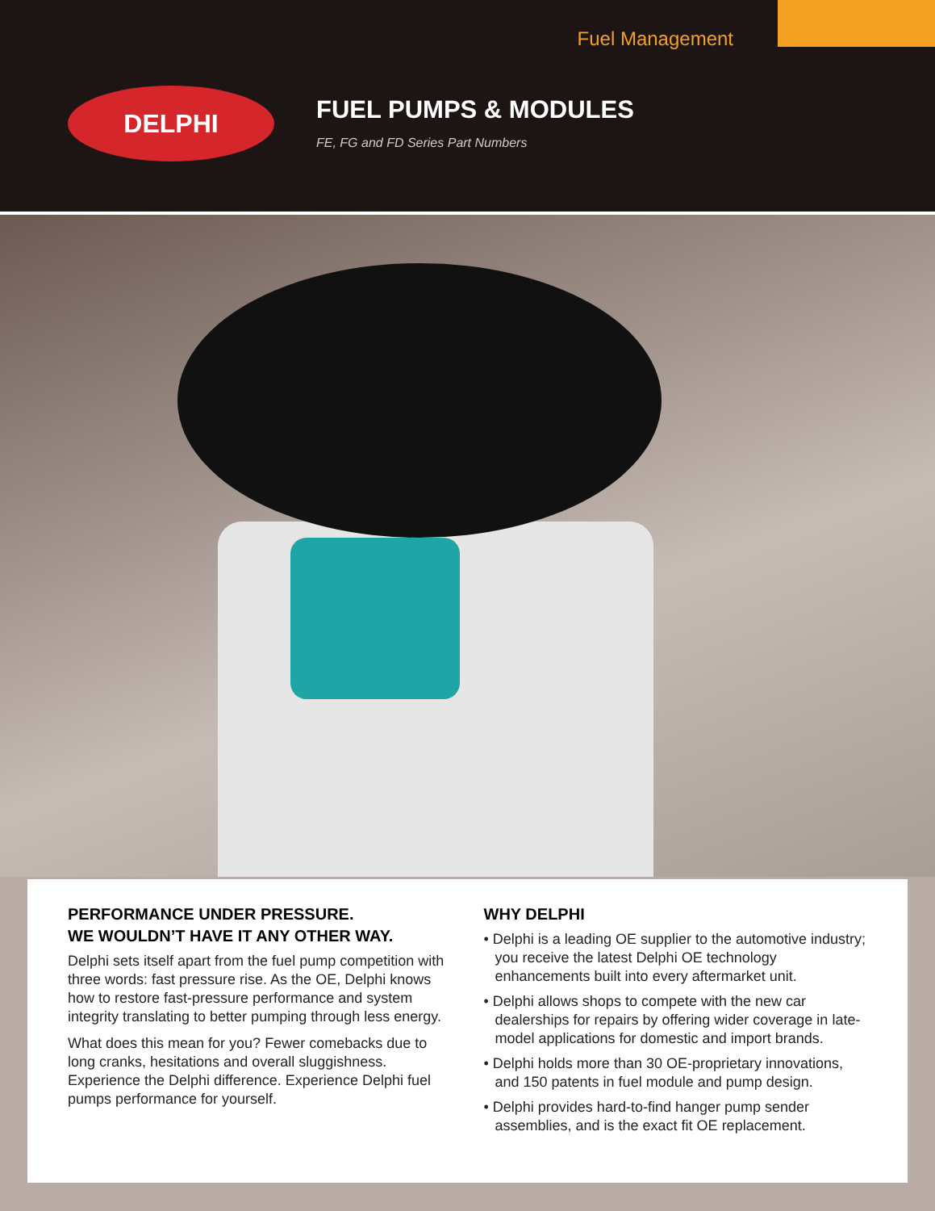Fuel Management
DELPHI FUEL PUMPS & MODULES
FE, FG and FD Series Part Numbers
PERFORMANCE UNDER PRESSURE.
WE WOULDN’T HAVE IT ANY OTHER WAY.
Delphi sets itself apart from the fuel pump competition with three words: fast pressure rise. As the OE, Delphi knows how to restore fast-pressure performance and system integrity translating to better pumping through less energy.
What does this mean for you? Fewer comebacks due to long cranks, hesitations and overall sluggishness. Experience the Delphi difference. Experience Delphi fuel pumps performance for yourself.
WHY DELPHI
• Delphi is a leading OE supplier to the automotive industry; you receive the latest Delphi OE technology enhancements built into every aftermarket unit.
• Delphi allows shops to compete with the new car dealerships for repairs by offering wider coverage in late-model applications for domestic and import brands.
• Delphi holds more than 30 OE-proprietary innovations, and 150 patents in fuel module and pump design.
• Delphi provides hard-to-find hanger pump sender assemblies, and is the exact fit OE replacement.